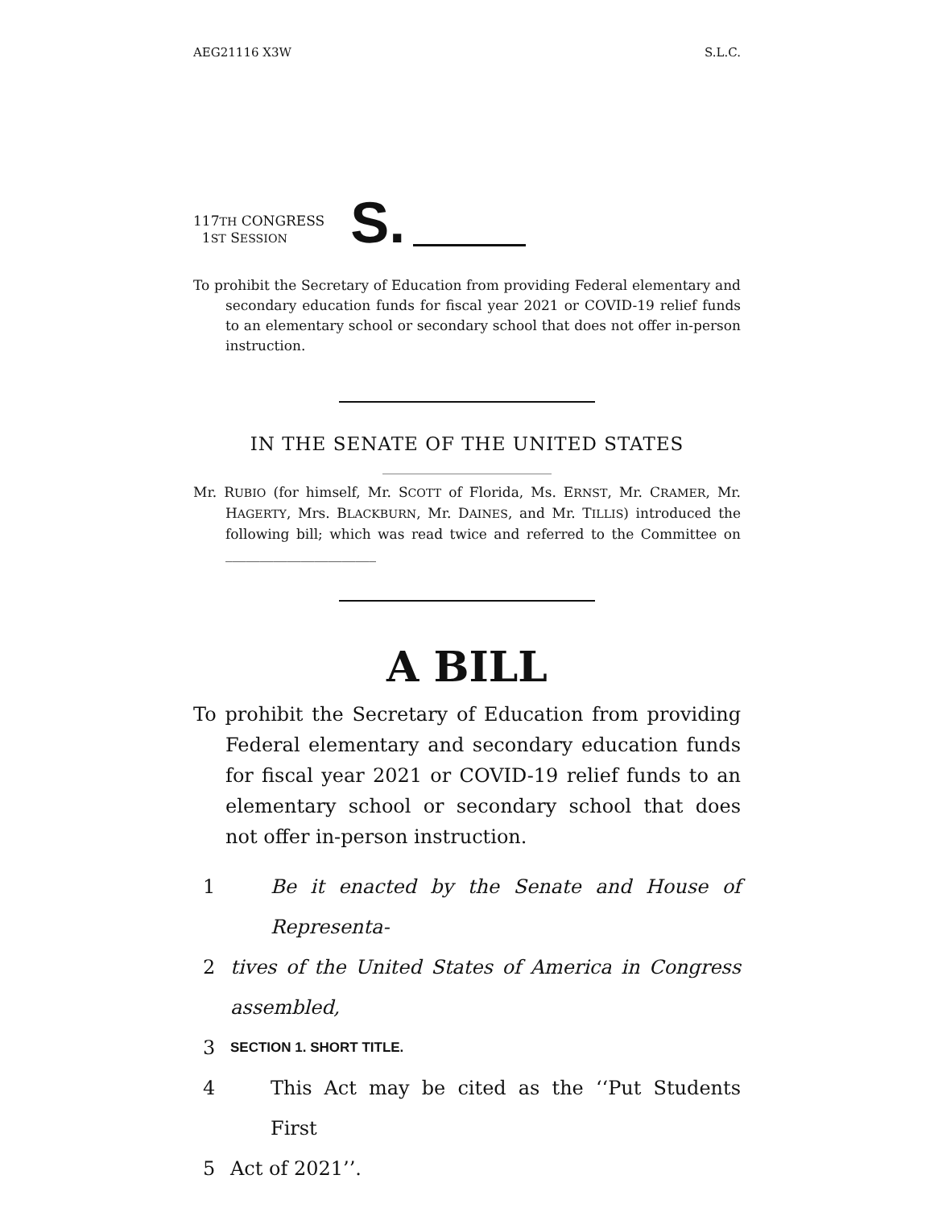AEG21116 X3W S.L.C.
117TH CONGRESS
1ST SESSION
S.
To prohibit the Secretary of Education from providing Federal elementary and secondary education funds for fiscal year 2021 or COVID-19 relief funds to an elementary school or secondary school that does not offer in-person instruction.
IN THE SENATE OF THE UNITED STATES
Mr. RUBIO (for himself, Mr. SCOTT of Florida, Ms. ERNST, Mr. CRAMER, Mr. HAGERTY, Mrs. BLACKBURN, Mr. DAINES, and Mr. TILLIS) introduced the following bill; which was read twice and referred to the Committee on ______________________
A BILL
To prohibit the Secretary of Education from providing Federal elementary and secondary education funds for fiscal year 2021 or COVID-19 relief funds to an elementary school or secondary school that does not offer in-person instruction.
1 Be it enacted by the Senate and House of Representa-
2 tives of the United States of America in Congress assembled,
3 SECTION 1. SHORT TITLE.
4 This Act may be cited as the ‘‘Put Students First
5 Act of 2021’’.